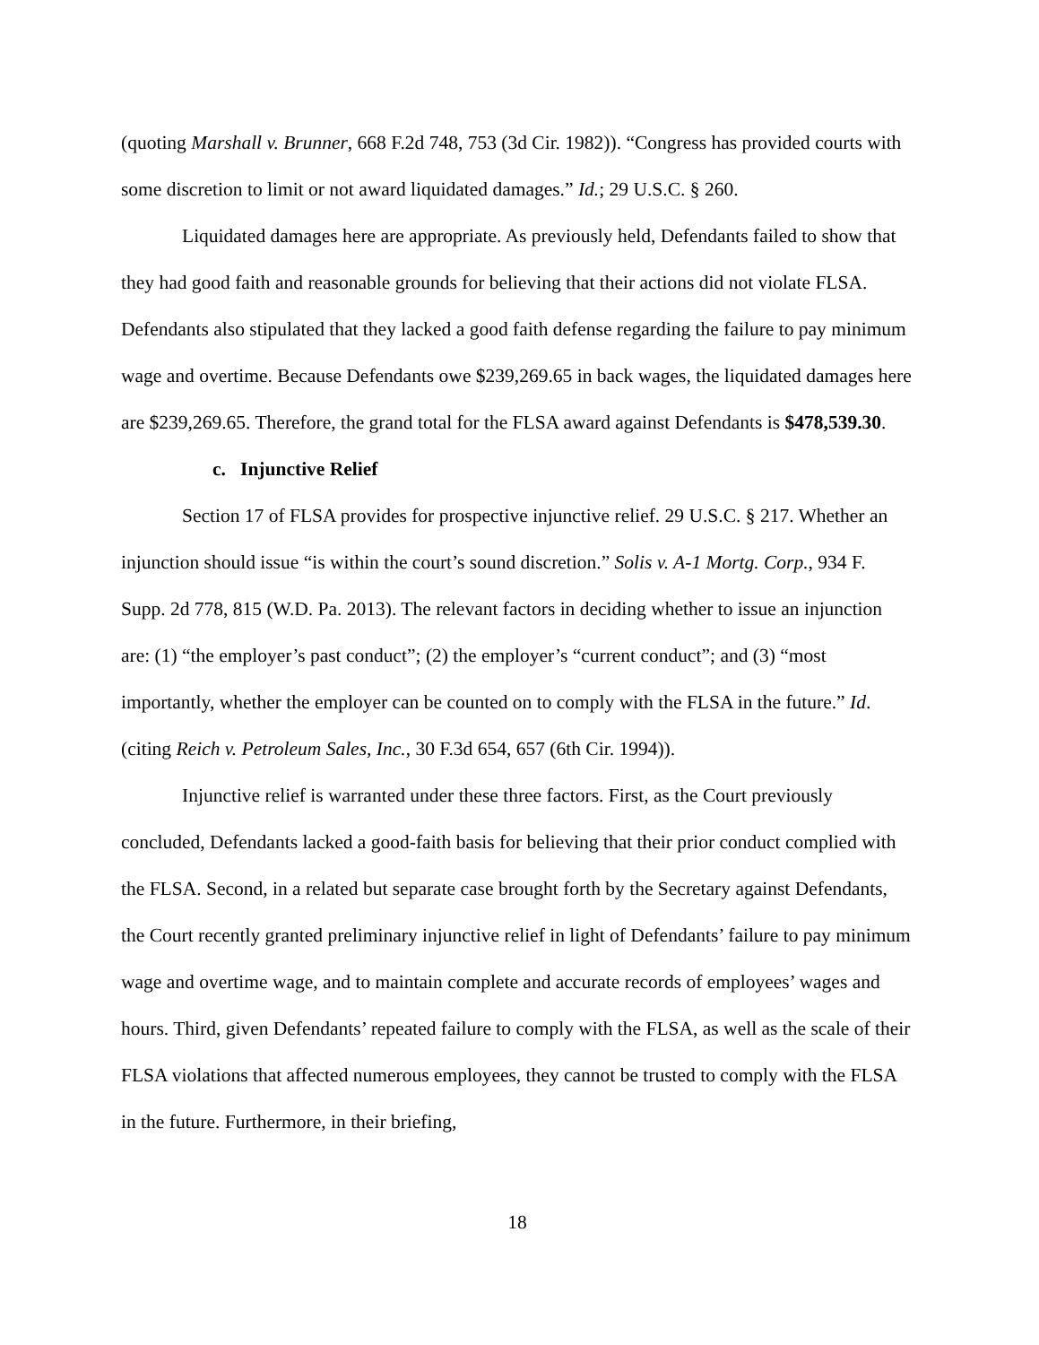(quoting Marshall v. Brunner, 668 F.2d 748, 753 (3d Cir. 1982)). “Congress has provided courts with some discretion to limit or not award liquidated damages.” Id.; 29 U.S.C. § 260.
Liquidated damages here are appropriate. As previously held, Defendants failed to show that they had good faith and reasonable grounds for believing that their actions did not violate FLSA. Defendants also stipulated that they lacked a good faith defense regarding the failure to pay minimum wage and overtime. Because Defendants owe $239,269.65 in back wages, the liquidated damages here are $239,269.65. Therefore, the grand total for the FLSA award against Defendants is $478,539.30.
c. Injunctive Relief
Section 17 of FLSA provides for prospective injunctive relief. 29 U.S.C. § 217. Whether an injunction should issue “is within the court’s sound discretion.” Solis v. A-1 Mortg. Corp., 934 F. Supp. 2d 778, 815 (W.D. Pa. 2013). The relevant factors in deciding whether to issue an injunction are: (1) “the employer’s past conduct”; (2) the employer’s “current conduct”; and (3) “most importantly, whether the employer can be counted on to comply with the FLSA in the future.” Id. (citing Reich v. Petroleum Sales, Inc., 30 F.3d 654, 657 (6th Cir. 1994)).
Injunctive relief is warranted under these three factors. First, as the Court previously concluded, Defendants lacked a good-faith basis for believing that their prior conduct complied with the FLSA. Second, in a related but separate case brought forth by the Secretary against Defendants, the Court recently granted preliminary injunctive relief in light of Defendants’ failure to pay minimum wage and overtime wage, and to maintain complete and accurate records of employees’ wages and hours. Third, given Defendants’ repeated failure to comply with the FLSA, as well as the scale of their FLSA violations that affected numerous employees, they cannot be trusted to comply with the FLSA in the future. Furthermore, in their briefing,
18